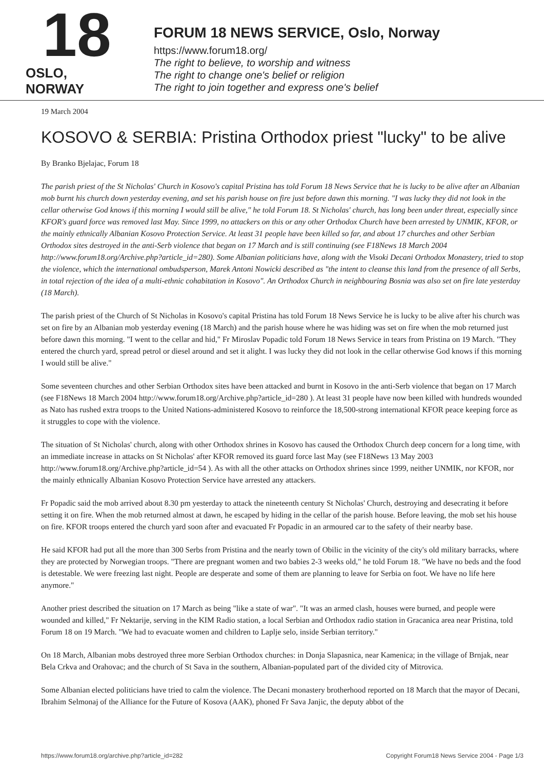18
OSLO, NORWAY
FORUM 18 NEWS SERVICE, Oslo, Norway
https://www.forum18.org/
The right to believe, to worship and witness
The right to change one's belief or religion
The right to join together and express one's belief
19 March 2004
KOSOVO & SERBIA: Pristina Orthodox priest "lucky" to be alive
By Branko Bjelajac, Forum 18
The parish priest of the St Nicholas' Church in Kosovo's capital Pristina has told Forum 18 News Service that he is lucky to be alive after an Albanian mob burnt his church down yesterday evening, and set his parish house on fire just before dawn this morning. "I was lucky they did not look in the cellar otherwise God knows if this morning I would still be alive," he told Forum 18. St Nicholas' church, has long been under threat, especially since KFOR's guard force was removed last May. Since 1999, no attackers on this or any other Orthodox Church have been arrested by UNMIK, KFOR, or the mainly ethnically Albanian Kosovo Protection Service. At least 31 people have been killed so far, and about 17 churches and other Serbian Orthodox sites destroyed in the anti-Serb violence that began on 17 March and is still continuing (see F18News 18 March 2004 http://www.forum18.org/Archive.php?article_id=280). Some Albanian politicians have, along with the Visoki Decani Orthodox Monastery, tried to stop the violence, which the international ombudsperson, Marek Antoni Nowicki described as "the intent to cleanse this land from the presence of all Serbs, in total rejection of the idea of a multi-ethnic cohabitation in Kosovo". An Orthodox Church in neighbouring Bosnia was also set on fire late yesterday (18 March).
The parish priest of the Church of St Nicholas in Kosovo's capital Pristina has told Forum 18 News Service he is lucky to be alive after his church was set on fire by an Albanian mob yesterday evening (18 March) and the parish house where he was hiding was set on fire when the mob returned just before dawn this morning. "I went to the cellar and hid," Fr Miroslav Popadic told Forum 18 News Service in tears from Pristina on 19 March. "They entered the church yard, spread petrol or diesel around and set it alight. I was lucky they did not look in the cellar otherwise God knows if this morning I would still be alive."
Some seventeen churches and other Serbian Orthodox sites have been attacked and burnt in Kosovo in the anti-Serb violence that began on 17 March (see F18News 18 March 2004 http://www.forum18.org/Archive.php?article_id=280 ). At least 31 people have now been killed with hundreds wounded as Nato has rushed extra troops to the United Nations-administered Kosovo to reinforce the 18,500-strong international KFOR peace keeping force as it struggles to cope with the violence.
The situation of St Nicholas' church, along with other Orthodox shrines in Kosovo has caused the Orthodox Church deep concern for a long time, with an immediate increase in attacks on St Nicholas' after KFOR removed its guard force last May (see F18News 13 May 2003 http://www.forum18.org/Archive.php?article_id=54 ). As with all the other attacks on Orthodox shrines since 1999, neither UNMIK, nor KFOR, nor the mainly ethnically Albanian Kosovo Protection Service have arrested any attackers.
Fr Popadic said the mob arrived about 8.30 pm yesterday to attack the nineteenth century St Nicholas' Church, destroying and desecrating it before setting it on fire. When the mob returned almost at dawn, he escaped by hiding in the cellar of the parish house. Before leaving, the mob set his house on fire. KFOR troops entered the church yard soon after and evacuated Fr Popadic in an armoured car to the safety of their nearby base.
He said KFOR had put all the more than 300 Serbs from Pristina and the nearly town of Obilic in the vicinity of the city's old military barracks, where they are protected by Norwegian troops. "There are pregnant women and two babies 2-3 weeks old," he told Forum 18. "We have no beds and the food is detestable. We were freezing last night. People are desperate and some of them are planning to leave for Serbia on foot. We have no life here anymore."
Another priest described the situation on 17 March as being "like a state of war". "It was an armed clash, houses were burned, and people were wounded and killed," Fr Nektarije, serving in the KIM Radio station, a local Serbian and Orthodox radio station in Gracanica area near Pristina, told Forum 18 on 19 March. "We had to evacuate women and children to Laplje selo, inside Serbian territory."
On 18 March, Albanian mobs destroyed three more Serbian Orthodox churches: in Donja Slapasnica, near Kamenica; in the village of Brnjak, near Bela Crkva and Orahovac; and the church of St Sava in the southern, Albanian-populated part of the divided city of Mitrovica.
Some Albanian elected politicians have tried to calm the violence. The Decani monastery brotherhood reported on 18 March that the mayor of Decani, Ibrahim Selmonaj of the Alliance for the Future of Kosova (AAK), phoned Fr Sava Janjic, the deputy abbot of the
https://www.forum18.org/archive.php?article_id=282 Copyright Forum18 News Service 2004 - Page 1/3